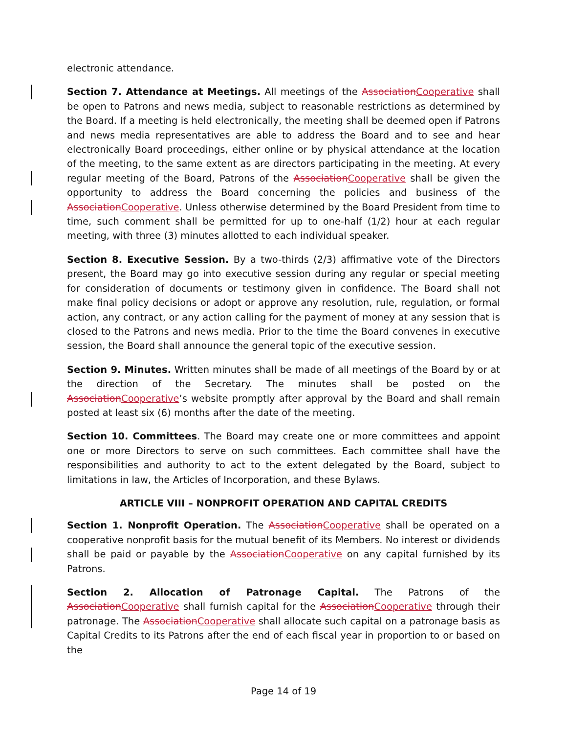electronic attendance.
Section 7. Attendance at Meetings. All meetings of the AssociationCooperative shall be open to Patrons and news media, subject to reasonable restrictions as determined by the Board. If a meeting is held electronically, the meeting shall be deemed open if Patrons and news media representatives are able to address the Board and to see and hear electronically Board proceedings, either online or by physical attendance at the location of the meeting, to the same extent as are directors participating in the meeting. At every regular meeting of the Board, Patrons of the AssociationCooperative shall be given the opportunity to address the Board concerning the policies and business of the AssociationCooperative. Unless otherwise determined by the Board President from time to time, such comment shall be permitted for up to one-half (1/2) hour at each regular meeting, with three (3) minutes allotted to each individual speaker.
Section 8. Executive Session. By a two-thirds (2/3) affirmative vote of the Directors present, the Board may go into executive session during any regular or special meeting for consideration of documents or testimony given in confidence. The Board shall not make final policy decisions or adopt or approve any resolution, rule, regulation, or formal action, any contract, or any action calling for the payment of money at any session that is closed to the Patrons and news media. Prior to the time the Board convenes in executive session, the Board shall announce the general topic of the executive session.
Section 9. Minutes. Written minutes shall be made of all meetings of the Board by or at the direction of the Secretary. The minutes shall be posted on the AssociationCooperative’s website promptly after approval by the Board and shall remain posted at least six (6) months after the date of the meeting.
Section 10. Committees. The Board may create one or more committees and appoint one or more Directors to serve on such committees. Each committee shall have the responsibilities and authority to act to the extent delegated by the Board, subject to limitations in law, the Articles of Incorporation, and these Bylaws.
ARTICLE VIII – NONPROFIT OPERATION AND CAPITAL CREDITS
Section 1. Nonprofit Operation. The AssociationCooperative shall be operated on a cooperative nonprofit basis for the mutual benefit of its Members. No interest or dividends shall be paid or payable by the AssociationCooperative on any capital furnished by its Patrons.
Section 2. Allocation of Patronage Capital. The Patrons of the AssociationCooperative shall furnish capital for the AssociationCooperative through their patronage. The AssociationCooperative shall allocate such capital on a patronage basis as Capital Credits to its Patrons after the end of each fiscal year in proportion to or based on the
Page 14 of 19